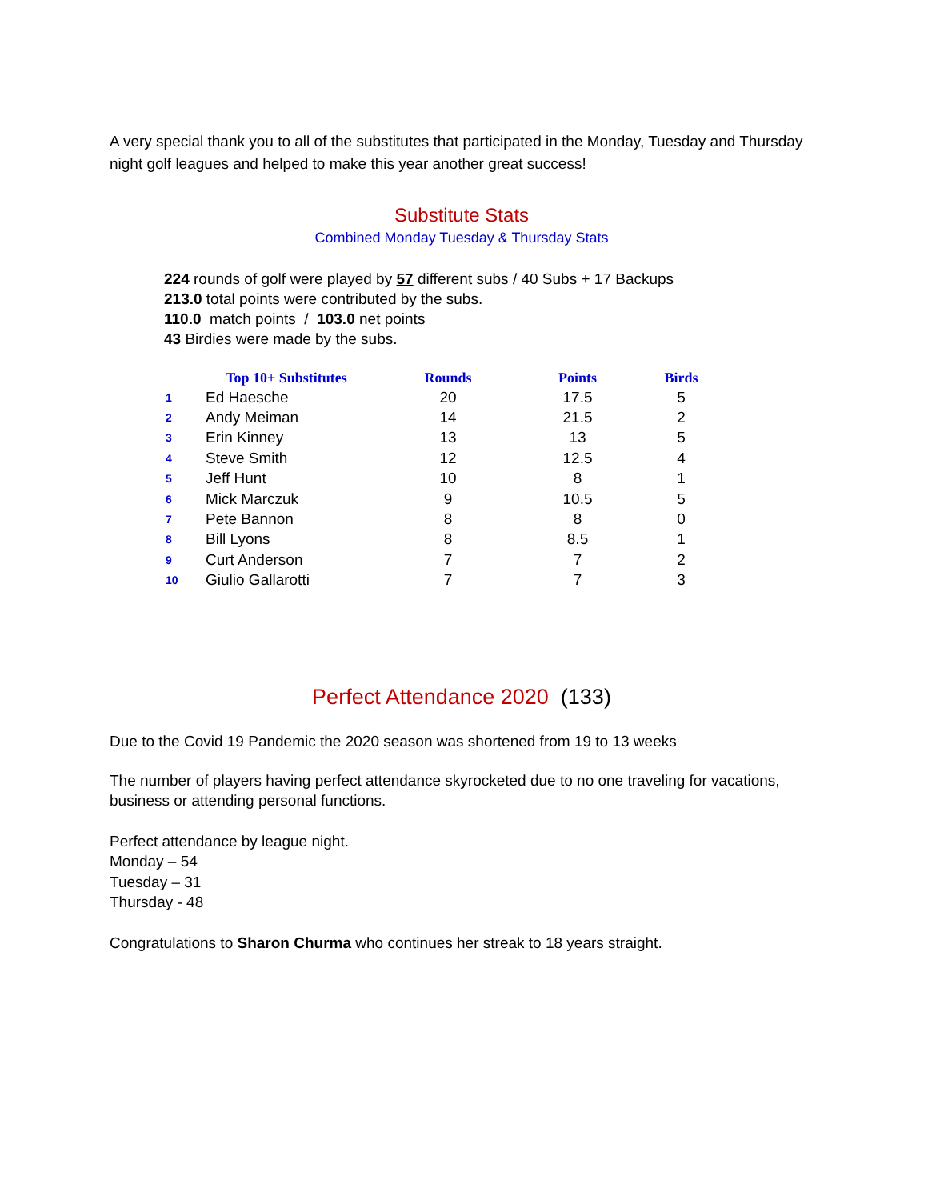A very special thank you to all of the substitutes that participated in the Monday, Tuesday and Thursday night golf leagues and helped to make this year another great success!
Substitute Stats
Combined Monday Tuesday & Thursday Stats
224 rounds of golf were played by 57 different subs / 40 Subs + 17 Backups
213.0 total points were contributed by the subs.
110.0 match points / 103.0 net points
43 Birdies were made by the subs.
| | Top 10+ Substitutes | Rounds | Points | Birds |
| --- | --- | --- | --- | --- |
| 1 | Ed Haesche | 20 | 17.5 | 5 |
| 2 | Andy Meiman | 14 | 21.5 | 2 |
| 3 | Erin Kinney | 13 | 13 | 5 |
| 4 | Steve Smith | 12 | 12.5 | 4 |
| 5 | Jeff Hunt | 10 | 8 | 1 |
| 6 | Mick Marczuk | 9 | 10.5 | 5 |
| 7 | Pete Bannon | 8 | 8 | 0 |
| 8 | Bill Lyons | 8 | 8.5 | 1 |
| 9 | Curt Anderson | 7 | 7 | 2 |
| 10 | Giulio Gallarotti | 7 | 7 | 3 |
Perfect Attendance 2020 (133)
Due to the Covid 19 Pandemic the 2020 season was shortened from 19 to 13 weeks
The number of players having perfect attendance skyrocketed due to no one traveling for vacations, business or attending personal functions.
Perfect attendance by league night.
Monday – 54
Tuesday – 31
Thursday - 48
Congratulations to Sharon Churma who continues her streak to 18 years straight.